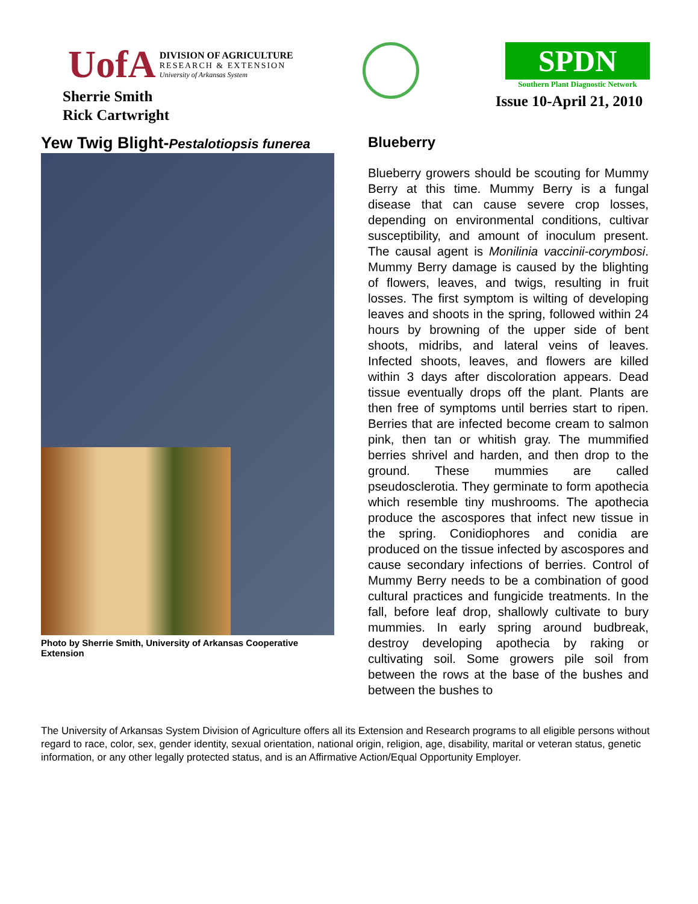UofA
DIVISION OF AGRICULTURE
RESEARCH & EXTENSION
University of Arkansas System
Sherrie Smith
Rick Cartwright
SPDN
Southern Plant Diagnostic Network
Issue 10-April 21, 2010
Yew Twig Blight-Pestalotiopsis funerea
Photo by Sherrie Smith, University of Arkansas Cooperative Extension
Blueberry
Blueberry growers should be scouting for Mummy Berry at this time. Mummy Berry is a fungal disease that can cause severe crop losses, depending on environmental conditions, cultivar susceptibility, and amount of inoculum present. The causal agent is Monilinia vaccinii-corymbosi. Mummy Berry damage is caused by the blighting of flowers, leaves, and twigs, resulting in fruit losses. The first symptom is wilting of developing leaves and shoots in the spring, followed within 24 hours by browning of the upper side of bent shoots, midribs, and lateral veins of leaves. Infected shoots, leaves, and flowers are killed within 3 days after discoloration appears. Dead tissue eventually drops off the plant. Plants are then free of symptoms until berries start to ripen. Berries that are infected become cream to salmon pink, then tan or whitish gray. The mummified berries shrivel and harden, and then drop to the ground. These mummies are called pseudosclerotia. They germinate to form apothecia which resemble tiny mushrooms. The apothecia produce the ascospores that infect new tissue in the spring. Conidiophores and conidia are produced on the tissue infected by ascospores and cause secondary infections of berries. Control of Mummy Berry needs to be a combination of good cultural practices and fungicide treatments. In the fall, before leaf drop, shallowly cultivate to bury mummies. In early spring around budbreak, destroy developing apothecia by raking or cultivating soil. Some growers pile soil from between the rows at the base of the bushes and between the bushes to
The University of Arkansas System Division of Agriculture offers all its Extension and Research programs to all eligible persons without regard to race, color, sex, gender identity, sexual orientation, national origin, religion, age, disability, marital or veteran status, genetic information, or any other legally protected status, and is an Affirmative Action/Equal Opportunity Employer.